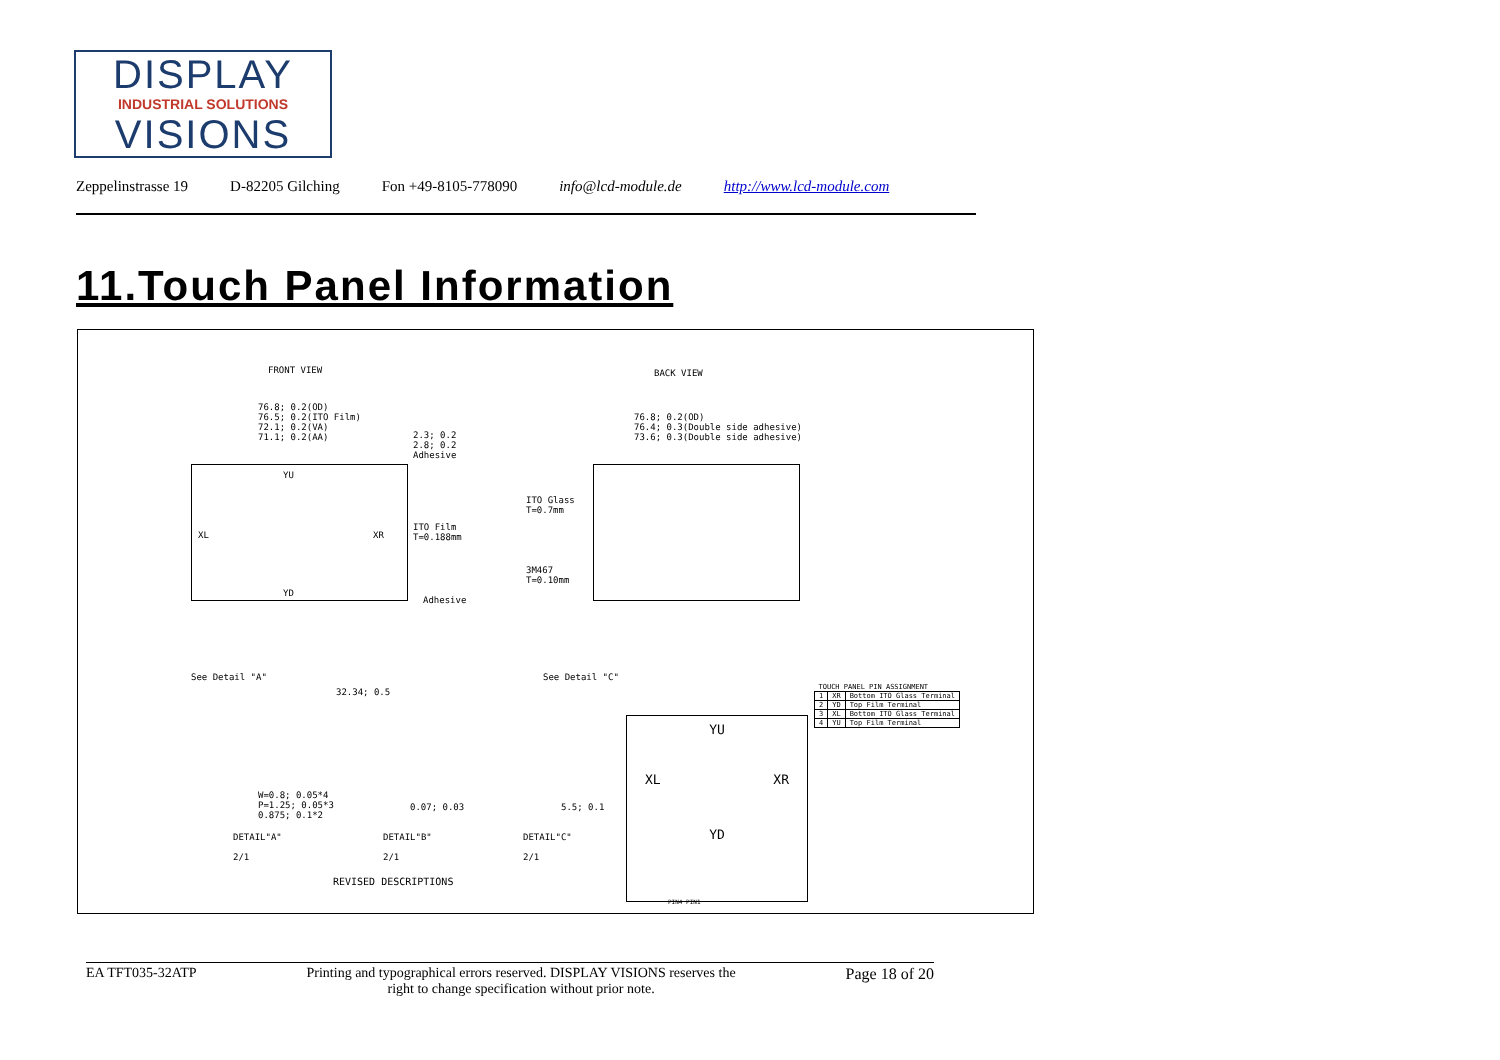DISPLAY
INDUSTRIAL SOLUTIONS
VISIONS
Zeppelinstrasse 19 D-82205 Gilching Fon +49-8105-778090 info@lcd-module.de http://www.lcd-module.com
11.Touch Panel Information
FRONT VIEW BACK VIEW
76.8; 0.2(OD)
76.5; 0.2(ITO Film)
72.1; 0.2(VA)
71.1; 0.2(AA)
76.8; 0.2(OD)
76.4; 0.3(Double side adhesive)
73.6; 0.3(Double side adhesive)
YU
XL XR
YD
2.3; 0.2
2.8; 0.2
Adhesive
ITO Film
T=0.188mm
ITO Glass
T=0.7mm
3M467
T=0.10mm
Adhesive
See Detail "A"
32.34; 0.5
See Detail "C"
| TOUCH PANEL PIN ASSIGNMENT | | |
| 1 | XR | Bottom ITO Glass Terminal |
| 2 | YD | Top Film Terminal |
| 3 | XL | Bottom ITO Glass Terminal |
| 4 | YU | Top Film Terminal |
YU
XL XR
YD
W=0.8; 0.05*4
P=1.25; 0.05*3
0.875; 0.1*2
0.07; 0.03 5.5; 0.1
DETAIL"A"
2/1
DETAIL"B"
2/1
DETAIL"C"
2/1
REVISED DESCRIPTIONS
PIN4 PIN1
EA TFT035-32ATP Printing and typographical errors reserved. DISPLAY VISIONS reserves the
right to change specification without prior note. Page 18 of 20